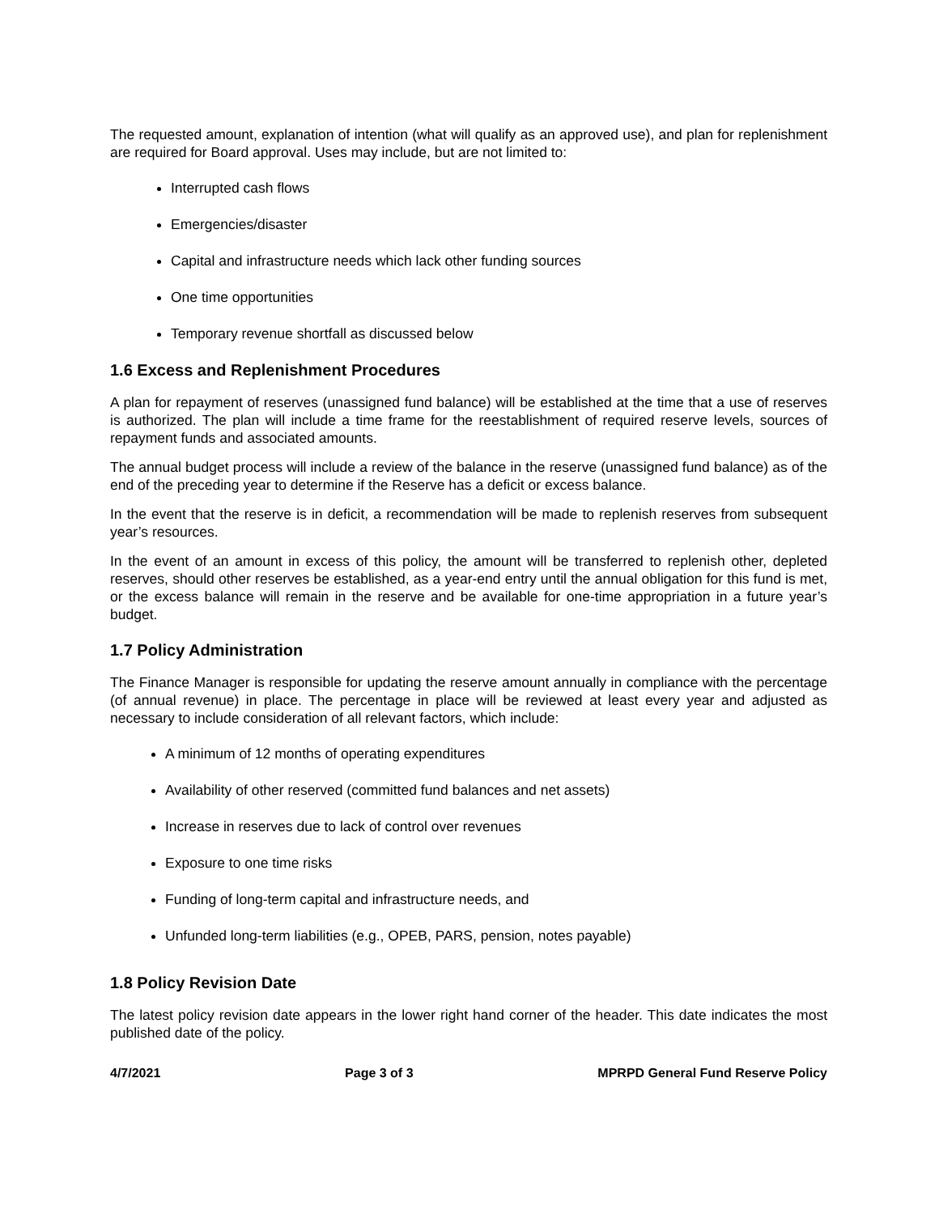The requested amount, explanation of intention (what will qualify as an approved use), and plan for replenishment are required for Board approval. Uses may include, but are not limited to:
Interrupted cash flows
Emergencies/disaster
Capital and infrastructure needs which lack other funding sources
One time opportunities
Temporary revenue shortfall as discussed below
1.6 Excess and Replenishment Procedures
A plan for repayment of reserves (unassigned fund balance) will be established at the time that a use of reserves is authorized. The plan will include a time frame for the reestablishment of required reserve levels, sources of repayment funds and associated amounts.
The annual budget process will include a review of the balance in the reserve (unassigned fund balance) as of the end of the preceding year to determine if the Reserve has a deficit or excess balance.
In the event that the reserve is in deficit, a recommendation will be made to replenish reserves from subsequent year’s resources.
In the event of an amount in excess of this policy, the amount will be transferred to replenish other, depleted reserves, should other reserves be established, as a year-end entry until the annual obligation for this fund is met, or the excess balance will remain in the reserve and be available for one-time appropriation in a future year’s budget.
1.7 Policy Administration
The Finance Manager is responsible for updating the reserve amount annually in compliance with the percentage (of annual revenue) in place. The percentage in place will be reviewed at least every year and adjusted as necessary to include consideration of all relevant factors, which include:
A minimum of 12 months of operating expenditures
Availability of other reserved (committed fund balances and net assets)
Increase in reserves due to lack of control over revenues
Exposure to one time risks
Funding of long-term capital and infrastructure needs, and
Unfunded long-term liabilities (e.g., OPEB, PARS, pension, notes payable)
1.8 Policy Revision Date
The latest policy revision date appears in the lower right hand corner of the header. This date indicates the most published date of the policy.
4/7/2021 Page 3 of 3 MPRPD General Fund Reserve Policy